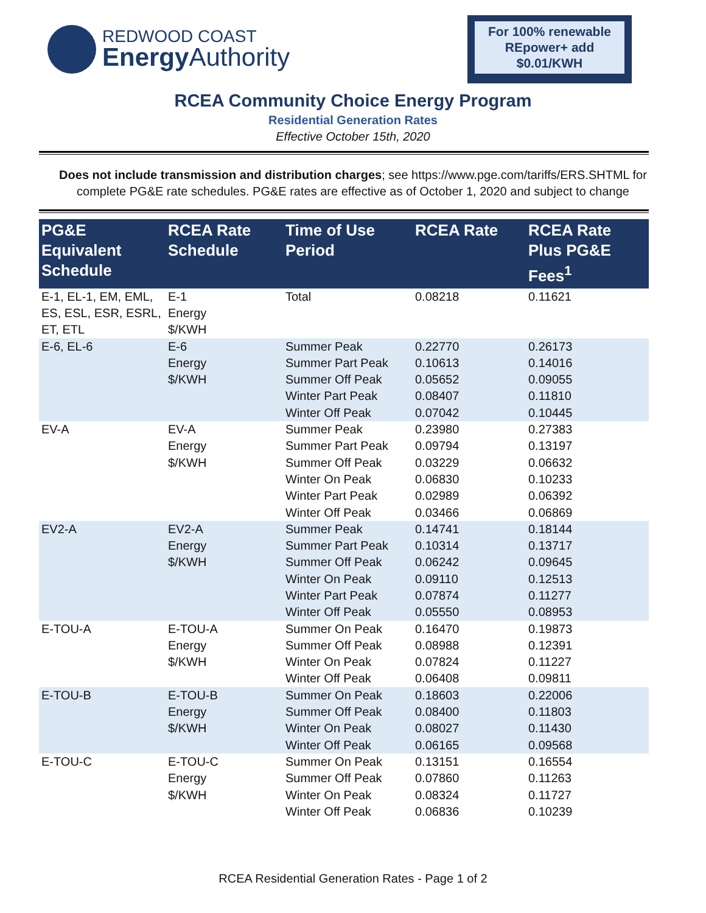REDWOOD COAST
Energy Authority
For 100% renewable REpower+ add $0.01/KWH
RCEA Community Choice Energy Program
Residential Generation Rates
Effective October 15th, 2020
Does not include transmission and distribution charges; see https://www.pge.com/tariffs/ERS.SHTML for complete PG&E rate schedules. PG&E rates are effective as of October 1, 2020 and subject to change
| PG&E Equivalent Schedule | RCEA Rate Schedule | Time of Use Period | RCEA Rate | RCEA Rate Plus PG&E Fees<sup>1</sup> |
| --- | --- | --- | --- | --- |
| E-1, EL-1, EM, EML, ES, ESL, ESR, ESRL, ET, ETL | E-1 Energy $/KWH | Total | 0.08218 | 0.11621 |
| E-6, EL-6 | E-6 Energy $/KWH | Summer Peak Summer Part Peak Summer Off Peak Winter Part Peak Winter Off Peak | 0.22770 0.10613 0.05652 0.08407 0.07042 | 0.26173 0.14016 0.09055 0.11810 0.10445 |
| EV-A | EV-A Energy $/KWH | Summer Peak Summer Part Peak Summer Off Peak Winter On Peak Winter Part Peak Winter Off Peak | 0.23980 0.09794 0.03229 0.06830 0.02989 0.03466 | 0.27383 0.13197 0.06632 0.10233 0.06392 0.06869 |
| EV2-A | EV2-A Energy $/KWH | Summer Peak Summer Part Peak Summer Off Peak Winter On Peak Winter Part Peak Winter Off Peak | 0.14741 0.10314 0.06242 0.09110 0.07874 0.05550 | 0.18144 0.13717 0.09645 0.12513 0.11277 0.08953 |
| E-TOU-A | E-TOU-A Energy $/KWH | Summer On Peak Summer Off Peak Winter On Peak Winter Off Peak | 0.16470 0.08988 0.07824 0.06408 | 0.19873 0.12391 0.11227 0.09811 |
| E-TOU-B | E-TOU-B Energy $/KWH | Summer On Peak Summer Off Peak Winter On Peak Winter Off Peak | 0.18603 0.08400 0.08027 0.06165 | 0.22006 0.11803 0.11430 0.09568 |
| E-TOU-C | E-TOU-C Energy $/KWH | Summer On Peak Summer Off Peak Winter On Peak Winter Off Peak | 0.13151 0.07860 0.08324 0.06836 | 0.16554 0.11263 0.11727 0.10239 |
RCEA Residential Generation Rates - Page 1 of 2